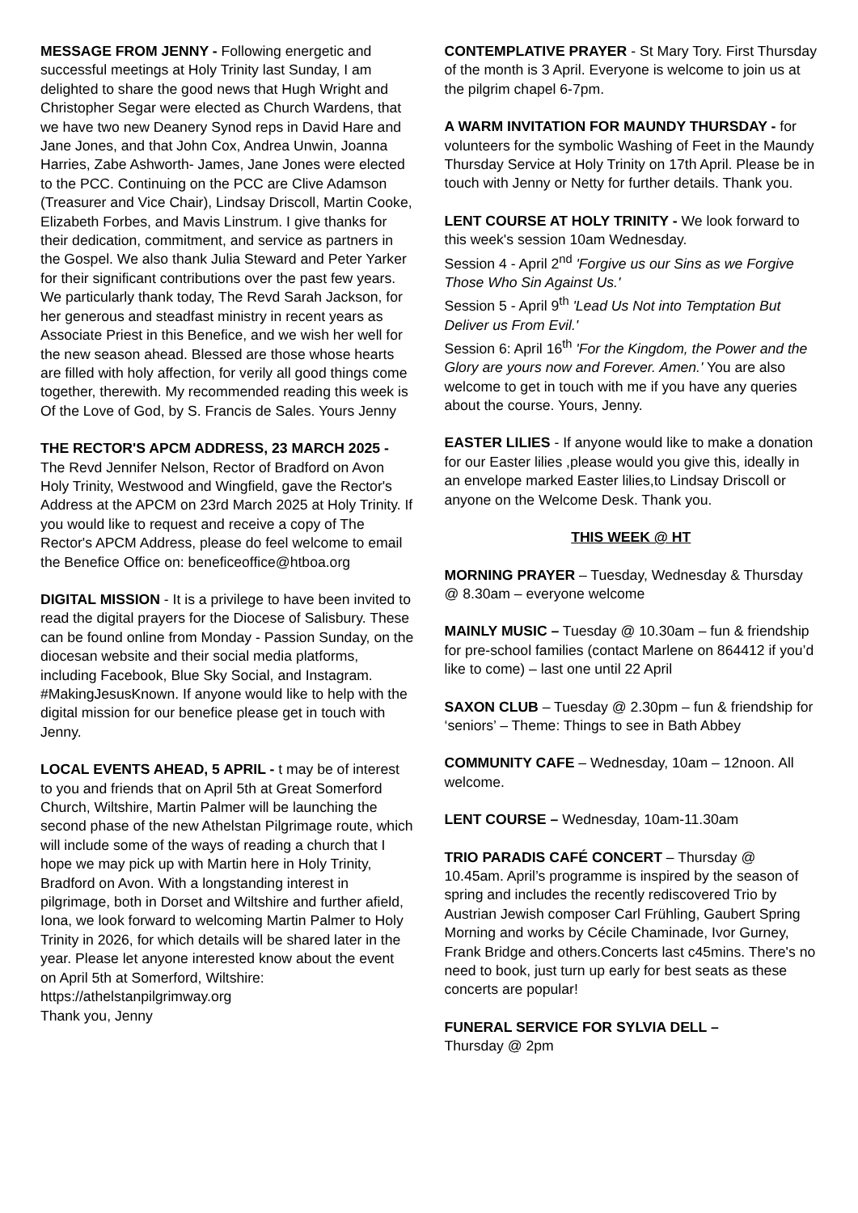MESSAGE FROM JENNY - Following energetic and successful meetings at Holy Trinity last Sunday, I am delighted to share the good news that Hugh Wright and Christopher Segar were elected as Church Wardens, that we have two new Deanery Synod reps in David Hare and Jane Jones, and that John Cox, Andrea Unwin, Joanna Harries, Zabe Ashworth- James, Jane Jones were elected to the PCC. Continuing on the PCC are Clive Adamson (Treasurer and Vice Chair), Lindsay Driscoll, Martin Cooke, Elizabeth Forbes, and Mavis Linstrum. I give thanks for their dedication, commitment, and service as partners in the Gospel. We also thank Julia Steward and Peter Yarker for their significant contributions over the past few years. We particularly thank today, The Revd Sarah Jackson, for her generous and steadfast ministry in recent years as Associate Priest in this Benefice, and we wish her well for the new season ahead. Blessed are those whose hearts are filled with holy affection, for verily all good things come together, therewith. My recommended reading this week is Of the Love of God, by S. Francis de Sales. Yours Jenny
THE RECTOR'S APCM ADDRESS, 23 MARCH 2025 - The Revd Jennifer Nelson, Rector of Bradford on Avon Holy Trinity, Westwood and Wingfield, gave the Rector's Address at the APCM on 23rd March 2025 at Holy Trinity. If you would like to request and receive a copy of The Rector's APCM Address, please do feel welcome to email the Benefice Office on: beneficeoffice@htboa.org
DIGITAL MISSION - It is a privilege to have been invited to read the digital prayers for the Diocese of Salisbury. These can be found online from Monday - Passion Sunday, on the diocesan website and their social media platforms, including Facebook, Blue Sky Social, and Instagram. #MakingJesusKnown. If anyone would like to help with the digital mission for our benefice please get in touch with Jenny.
LOCAL EVENTS AHEAD, 5 APRIL - t may be of interest to you and friends that on April 5th at Great Somerford Church, Wiltshire, Martin Palmer will be launching the second phase of the new Athelstan Pilgrimage route, which will include some of the ways of reading a church that I hope we may pick up with Martin here in Holy Trinity, Bradford on Avon. With a longstanding interest in pilgrimage, both in Dorset and Wiltshire and further afield, Iona, we look forward to welcoming Martin Palmer to Holy Trinity in 2026, for which details will be shared later in the year. Please let anyone interested know about the event on April 5th at Somerford, Wiltshire: https://athelstanpilgrimway.org
Thank you, Jenny
CONTEMPLATIVE PRAYER - St Mary Tory. First Thursday of the month is 3 April. Everyone is welcome to join us at the pilgrim chapel 6-7pm.
A WARM INVITATION FOR MAUNDY THURSDAY - for volunteers for the symbolic Washing of Feet in the Maundy Thursday Service at Holy Trinity on 17th April. Please be in touch with Jenny or Netty for further details. Thank you.
LENT COURSE AT HOLY TRINITY - We look forward to this week's session 10am Wednesday.
Session 4 - April 2<sup>nd</sup> 'Forgive us our Sins as we Forgive Those Who Sin Against Us.'
Session 5 - April 9<sup>th</sup> 'Lead Us Not into Temptation But Deliver us From Evil.'
Session 6: April 16<sup>th</sup> 'For the Kingdom, the Power and the Glory are yours now and Forever. Amen.' You are also welcome to get in touch with me if you have any queries about the course. Yours, Jenny.
EASTER LILIES - If anyone would like to make a donation for our Easter lilies ,please would you give this, ideally in an envelope marked Easter lilies,to Lindsay Driscoll or anyone on the Welcome Desk. Thank you.
THIS WEEK @ HT
MORNING PRAYER – Tuesday, Wednesday & Thursday @ 8.30am – everyone welcome
MAINLY MUSIC – Tuesday @ 10.30am – fun & friendship for pre-school families (contact Marlene on 864412 if you’d like to come) – last one until 22 April
SAXON CLUB – Tuesday @ 2.30pm – fun & friendship for ‘seniors’ – Theme: Things to see in Bath Abbey
COMMUNITY CAFE – Wednesday, 10am – 12noon. All welcome.
LENT COURSE – Wednesday, 10am-11.30am
TRIO PARADIS CAFÉ CONCERT – Thursday @ 10.45am. April’s programme is inspired by the season of spring and includes the recently rediscovered Trio by Austrian Jewish composer Carl Frühling, Gaubert Spring Morning and works by Cécile Chaminade, Ivor Gurney, Frank Bridge and others.Concerts last c45mins. There's no need to book, just turn up early for best seats as these concerts are popular!
FUNERAL SERVICE FOR SYLVIA DELL –
Thursday @ 2pm